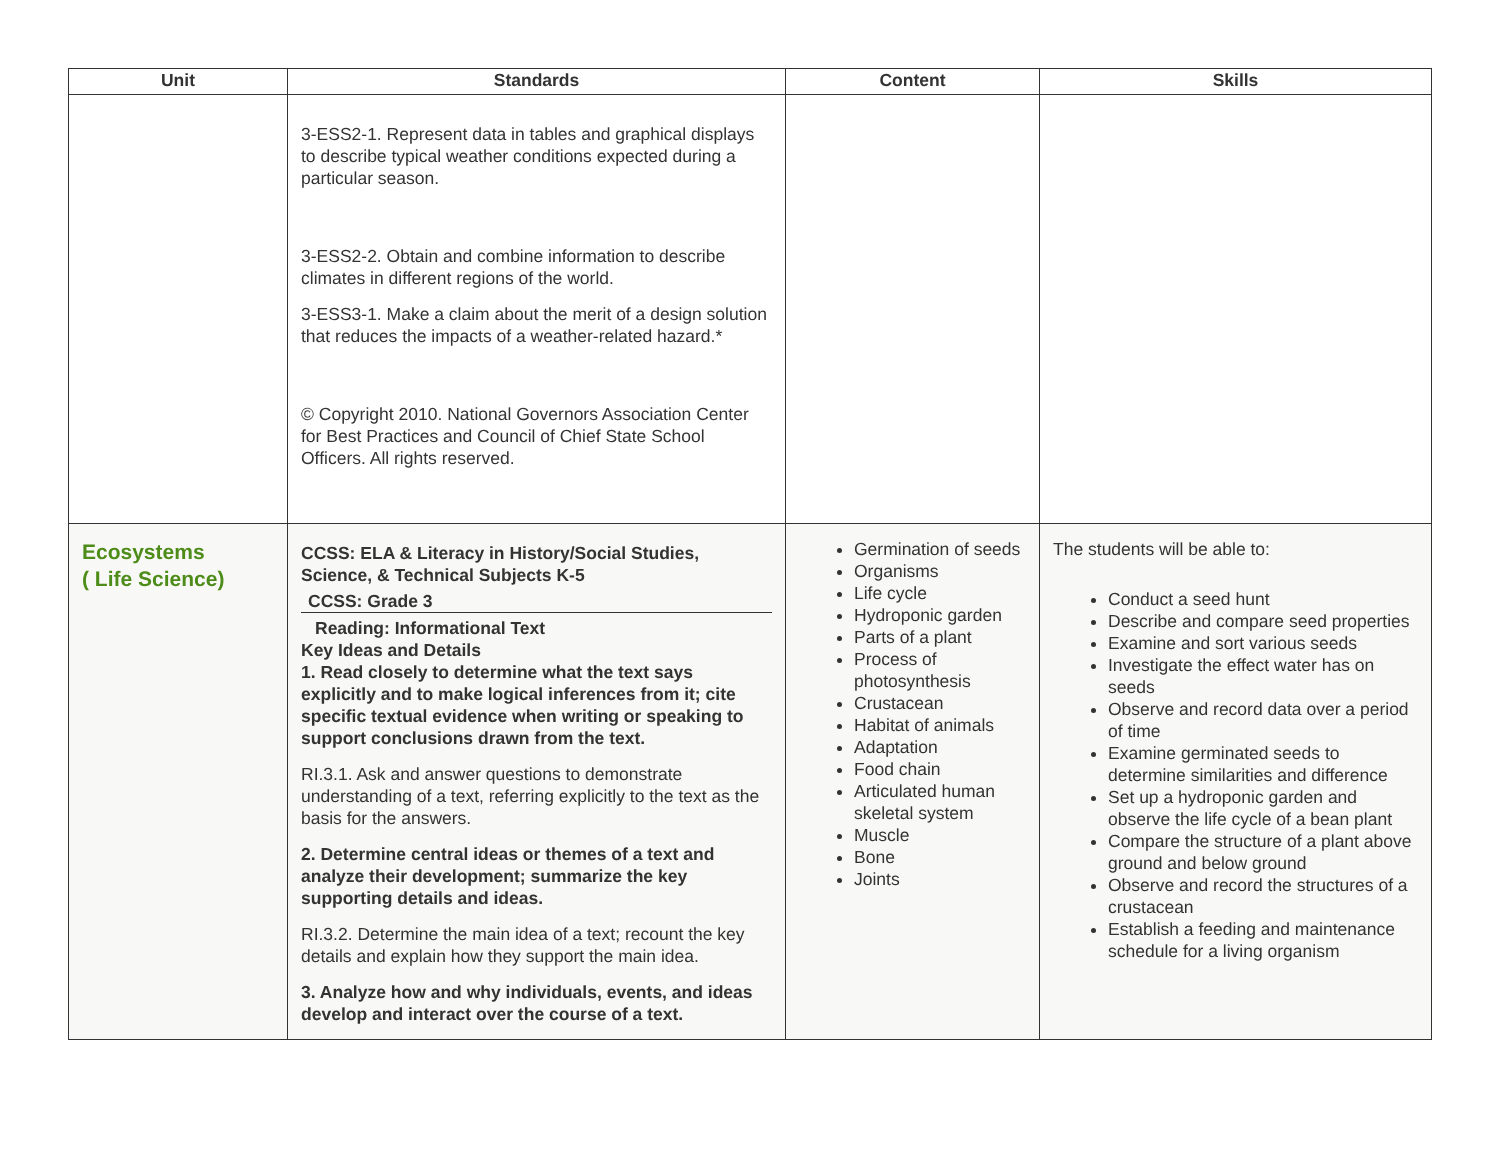| Unit | Standards | Content | Skills |
| --- | --- | --- | --- |
| | 3-ESS2-1. Represent data in tables and graphical displays to describe typical weather conditions expected during a particular season. 3-ESS2-2. Obtain and combine information to describe climates in different regions of the world. 3-ESS3-1. Make a claim about the merit of a design solution that reduces the impacts of a weather-related hazard.* © Copyright 2010. National Governors Association Center for Best Practices and Council of Chief State School Officers. All rights reserved. | | |
| Ecosystems ( Life Science) | CCSS: ELA & Literacy in History/Social Studies, Science, & Technical Subjects K-5 CCSS: Grade 3 Reading: Informational Text Key Ideas and Details 1. Read closely to determine what the text says explicitly and to make logical inferences from it; cite specific textual evidence when writing or speaking to support conclusions drawn from the text. RI.3.1. Ask and answer questions to demonstrate understanding of a text, referring explicitly to the text as the basis for the answers. 2. Determine central ideas or themes of a text and analyze their development; summarize the key supporting details and ideas. RI.3.2. Determine the main idea of a text; recount the key details and explain how they support the main idea. 3. Analyze how and why individuals, events, and ideas develop and interact over the course of a text. | Germination of seeds Organisms Life cycle Hydroponic garden Parts of a plant Process of photosynthesis Crustacean Habitat of animals Adaptation Food chain Articulated human skeletal system Muscle Bone Joints | The students will be able to: Conduct a seed hunt Describe and compare seed properties Examine and sort various seeds Investigate the effect water has on seeds Observe and record data over a period of time Examine germinated seeds to determine similarities and difference Set up a hydroponic garden and observe the life cycle of a bean plant Compare the structure of a plant above ground and below ground Observe and record the structures of a crustacean Establish a feeding and maintenance schedule for a living organism |